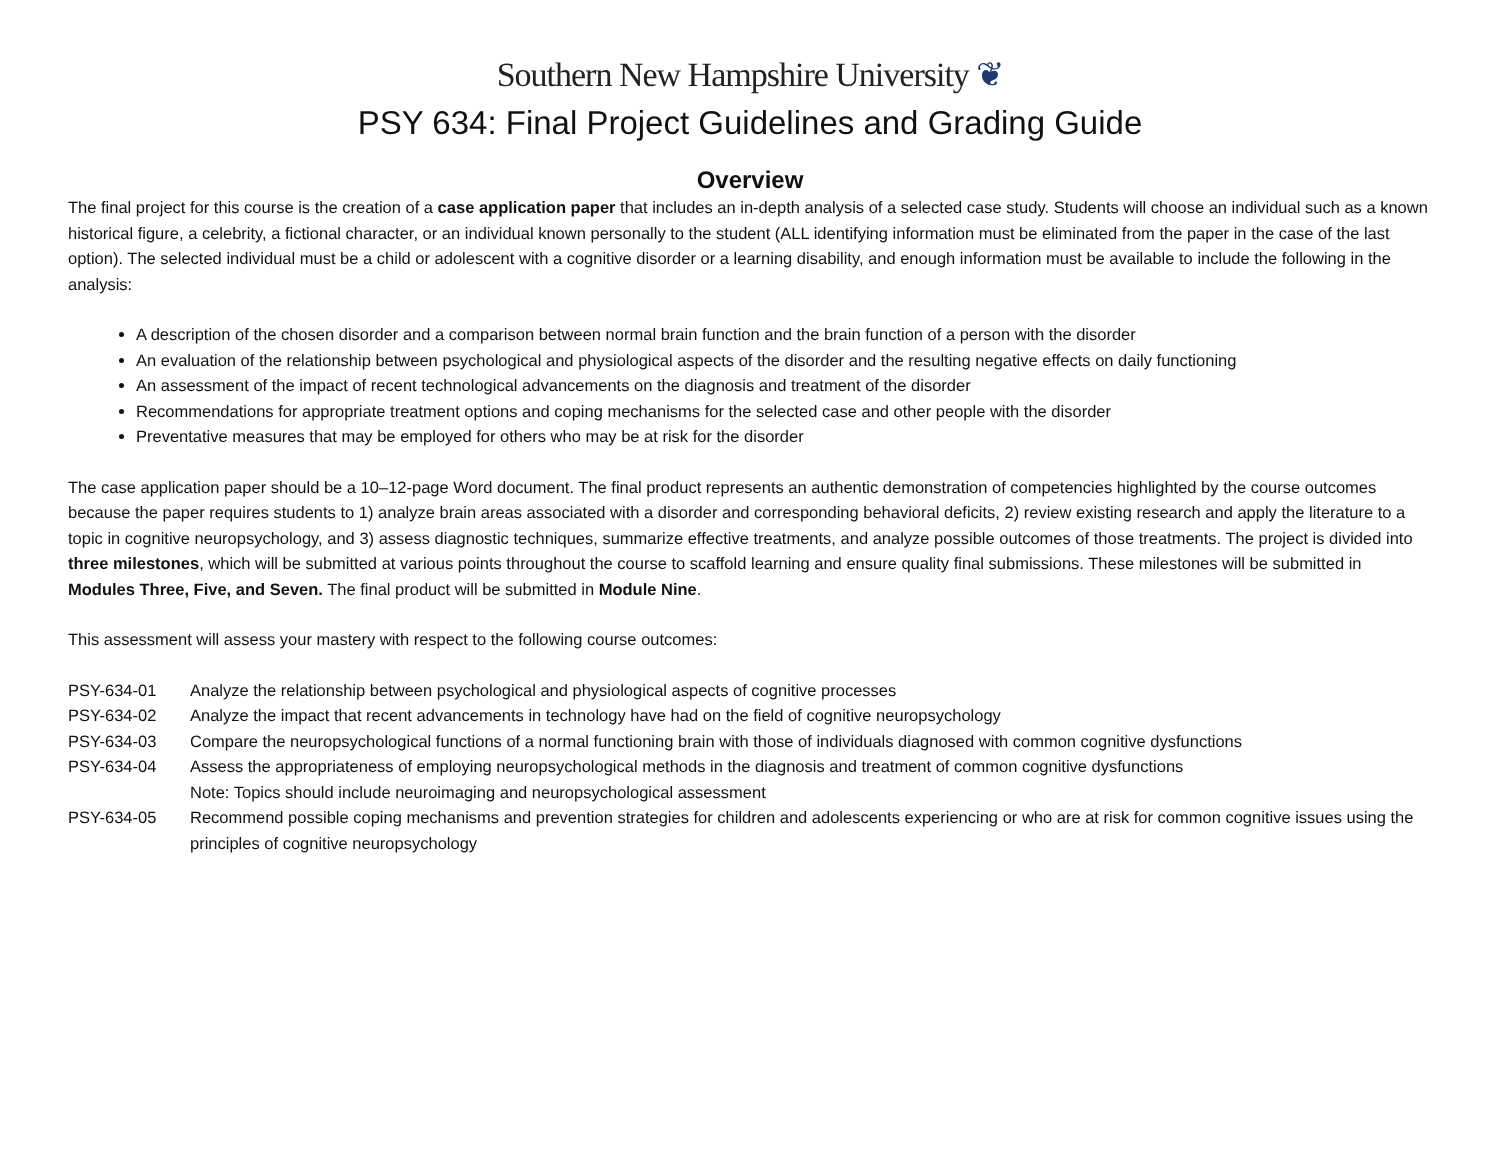Southern New Hampshire University ❦
PSY 634: Final Project Guidelines and Grading Guide
Overview
The final project for this course is the creation of a case application paper that includes an in-depth analysis of a selected case study. Students will choose an individual such as a known historical figure, a celebrity, a fictional character, or an individual known personally to the student (ALL identifying information must be eliminated from the paper in the case of the last option). The selected individual must be a child or adolescent with a cognitive disorder or a learning disability, and enough information must be available to include the following in the analysis:
A description of the chosen disorder and a comparison between normal brain function and the brain function of a person with the disorder
An evaluation of the relationship between psychological and physiological aspects of the disorder and the resulting negative effects on daily functioning
An assessment of the impact of recent technological advancements on the diagnosis and treatment of the disorder
Recommendations for appropriate treatment options and coping mechanisms for the selected case and other people with the disorder
Preventative measures that may be employed for others who may be at risk for the disorder
The case application paper should be a 10–12-page Word document. The final product represents an authentic demonstration of competencies highlighted by the course outcomes because the paper requires students to 1) analyze brain areas associated with a disorder and corresponding behavioral deficits, 2) review existing research and apply the literature to a topic in cognitive neuropsychology, and 3) assess diagnostic techniques, summarize effective treatments, and analyze possible outcomes of those treatments. The project is divided into three milestones, which will be submitted at various points throughout the course to scaffold learning and ensure quality final submissions. These milestones will be submitted in Modules Three, Five, and Seven. The final product will be submitted in Module Nine.
This assessment will assess your mastery with respect to the following course outcomes:
PSY-634-01 Analyze the relationship between psychological and physiological aspects of cognitive processes
PSY-634-02 Analyze the impact that recent advancements in technology have had on the field of cognitive neuropsychology
PSY-634-03 Compare the neuropsychological functions of a normal functioning brain with those of individuals diagnosed with common cognitive dysfunctions
PSY-634-04 Assess the appropriateness of employing neuropsychological methods in the diagnosis and treatment of common cognitive dysfunctions
Note: Topics should include neuroimaging and neuropsychological assessment
PSY-634-05 Recommend possible coping mechanisms and prevention strategies for children and adolescents experiencing or who are at risk for common cognitive issues using the principles of cognitive neuropsychology